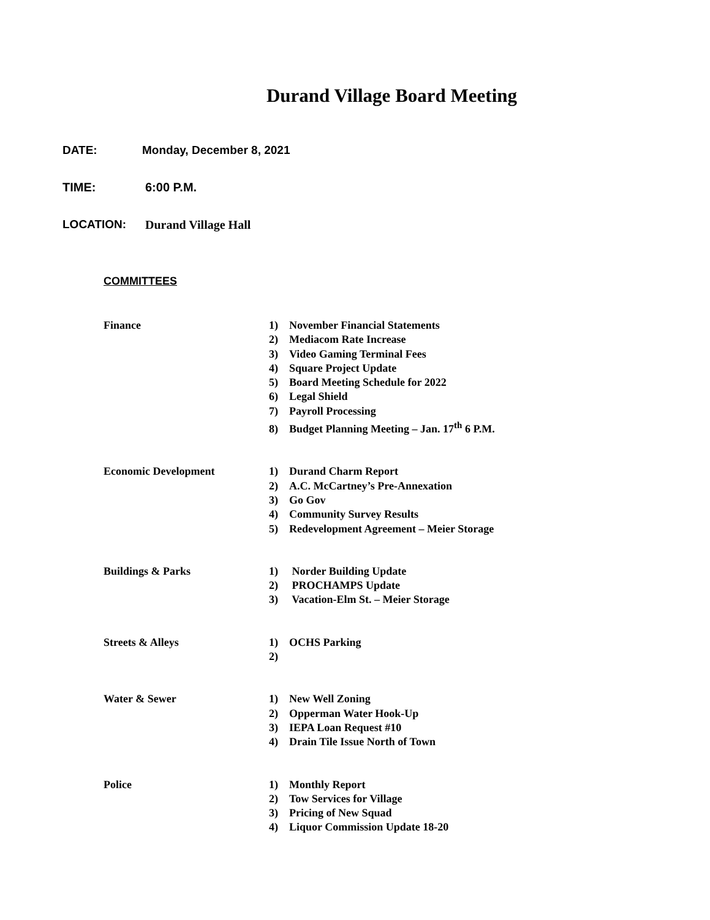Durand Village Board Meeting
DATE: Monday, December 8, 2021
TIME: 6:00 P.M.
LOCATION: Durand Village Hall
COMMITTEES
Finance 1) November Financial Statements
2) Mediacom Rate Increase
3) Video Gaming Terminal Fees
4) Square Project Update
5) Board Meeting Schedule for 2022
6) Legal Shield
7) Payroll Processing
8) Budget Planning Meeting – Jan. 17<sup>th</sup> 6 P.M.
Economic Development 1) Durand Charm Report
2) A.C. McCartney’s Pre-Annexation
3) Go Gov
4) Community Survey Results
5) Redevelopment Agreement – Meier Storage
Buildings & Parks 1) Norder Building Update
2) PROCHAMPS Update
3) Vacation-Elm St. – Meier Storage
Streets & Alleys 1) OCHS Parking
2)
Water & Sewer 1) New Well Zoning
2) Opperman Water Hook-Up
3) IEPA Loan Request #10
4) Drain Tile Issue North of Town
Police 1) Monthly Report
2) Tow Services for Village
3) Pricing of New Squad
4) Liquor Commission Update 18-20